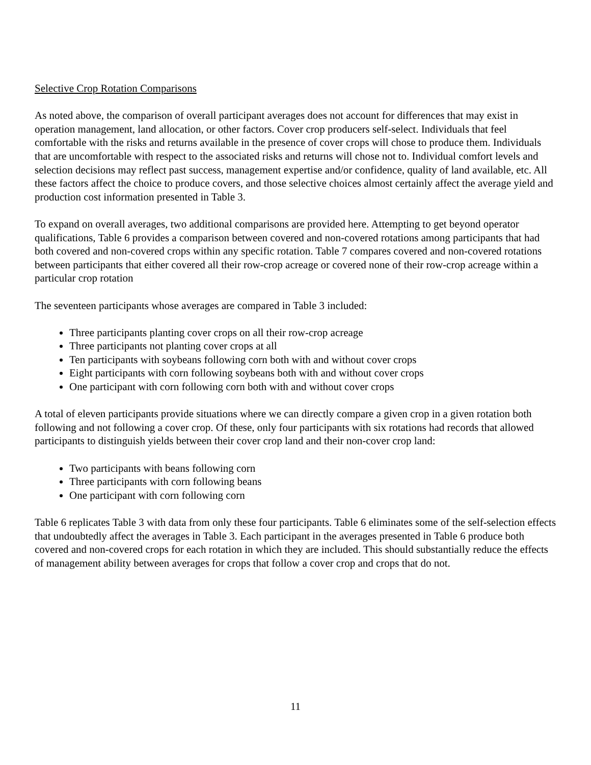Selective Crop Rotation Comparisons
As noted above, the comparison of overall participant averages does not account for differences that may exist in operation management, land allocation, or other factors. Cover crop producers self-select. Individuals that feel comfortable with the risks and returns available in the presence of cover crops will chose to produce them. Individuals that are uncomfortable with respect to the associated risks and returns will chose not to. Individual comfort levels and selection decisions may reflect past success, management expertise and/or confidence, quality of land available, etc. All these factors affect the choice to produce covers, and those selective choices almost certainly affect the average yield and production cost information presented in Table 3.
To expand on overall averages, two additional comparisons are provided here. Attempting to get beyond operator qualifications, Table 6 provides a comparison between covered and non-covered rotations among participants that had both covered and non-covered crops within any specific rotation. Table 7 compares covered and non-covered rotations between participants that either covered all their row-crop acreage or covered none of their row-crop acreage within a particular crop rotation
The seventeen participants whose averages are compared in Table 3 included:
Three participants planting cover crops on all their row-crop acreage
Three participants not planting cover crops at all
Ten participants with soybeans following corn both with and without cover crops
Eight participants with corn following soybeans both with and without cover crops
One participant with corn following corn both with and without cover crops
A total of eleven participants provide situations where we can directly compare a given crop in a given rotation both following and not following a cover crop. Of these, only four participants with six rotations had records that allowed participants to distinguish yields between their cover crop land and their non-cover crop land:
Two participants with beans following corn
Three participants with corn following beans
One participant with corn following corn
Table 6 replicates Table 3 with data from only these four participants. Table 6 eliminates some of the self-selection effects that undoubtedly affect the averages in Table 3. Each participant in the averages presented in Table 6 produce both covered and non-covered crops for each rotation in which they are included. This should substantially reduce the effects of management ability between averages for crops that follow a cover crop and crops that do not.
11